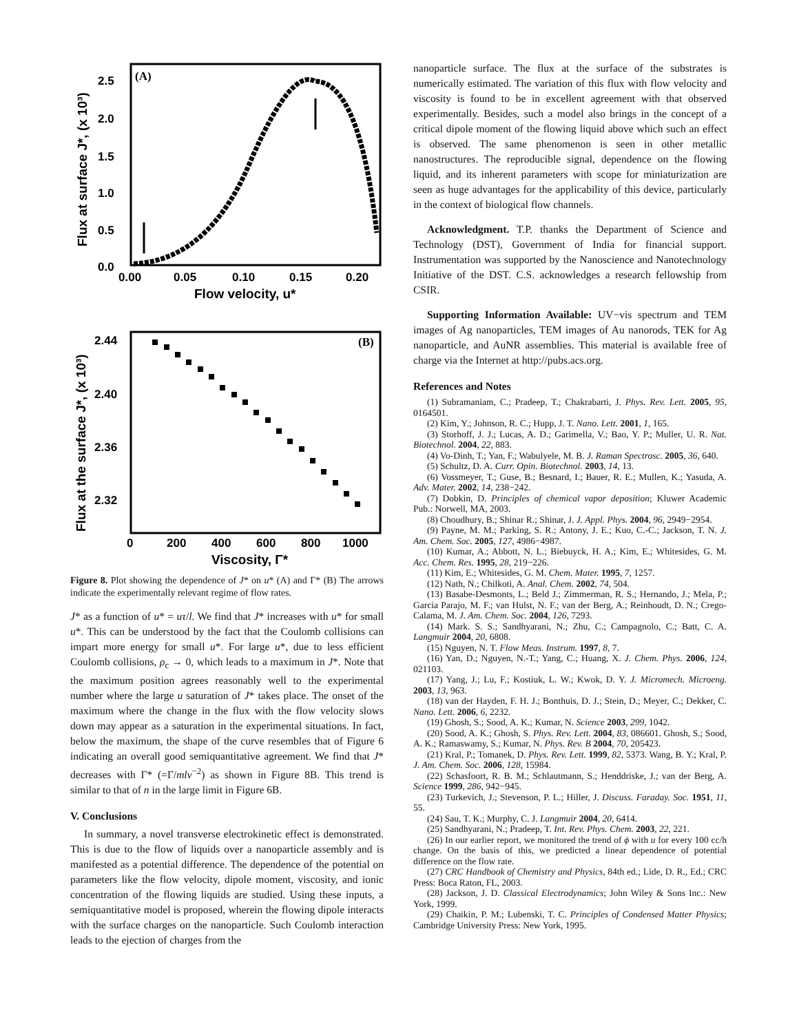(A)
2.5
2.0
1.5
1.0
0.5
0.0
0.00
0.05
0.10
0.15
0.20
Flow velocity, u*
Flux at surface J*, (x 10³)
(B)
2.44
2.40
2.36
2.32
0
200
400
600
800
1000
Viscosity, Γ*
Flux at the surface J*, (x 10³)
Figure 8. Plot showing the dependence of J* on u* (A) and Γ* (B) The arrows indicate the experimentally relevant regime of flow rates.
J* as a function of u* = uτ/l. We find that J* increases with u* for small u*. This can be understood by the fact that the Coulomb collisions can impart more energy for small u*. For large u*, due to less efficient Coulomb collisions, ρ<sub>c</sub> → 0, which leads to a maximum in J*. Note that the maximum position agrees reasonably well to the experimental number where the large u saturation of J* takes place. The onset of the maximum where the change in the flux with the flow velocity slows down may appear as a saturation in the experimental situations. In fact, below the maximum, the shape of the curve resembles that of Figure 6 indicating an overall good semiquantitative agreement. We find that J* decreases with Γ* (=Γ/mlν<sup>−2</sup>) as shown in Figure 8B. This trend is similar to that of n in the large limit in Figure 6B.
V. Conclusions
In summary, a novel transverse electrokinetic effect is demonstrated. This is due to the flow of liquids over a nanoparticle assembly and is manifested as a potential difference. The dependence of the potential on parameters like the flow velocity, dipole moment, viscosity, and ionic concentration of the flowing liquids are studied. Using these inputs, a semiquantitative model is proposed, wherein the flowing dipole interacts with the surface charges on the nanoparticle. Such Coulomb interaction leads to the ejection of charges from the
nanoparticle surface. The flux at the surface of the substrates is numerically estimated. The variation of this flux with flow velocity and viscosity is found to be in excellent agreement with that observed experimentally. Besides, such a model also brings in the concept of a critical dipole moment of the flowing liquid above which such an effect is observed. The same phenomenon is seen in other metallic nanostructures. The reproducible signal, dependence on the flowing liquid, and its inherent parameters with scope for miniaturization are seen as huge advantages for the applicability of this device, particularly in the context of biological flow channels.
Acknowledgment. T.P. thanks the Department of Science and Technology (DST), Government of India for financial support. Instrumentation was supported by the Nanoscience and Nanotechnology Initiative of the DST. C.S. acknowledges a research fellowship from CSIR.
Supporting Information Available: UV−vis spectrum and TEM images of Ag nanoparticles, TEM images of Au nanorods, TEK for Ag nanoparticle, and AuNR assemblies. This material is available free of charge via the Internet at http://pubs.acs.org.
References and Notes
(1) Subramaniam, C.; Pradeep, T.; Chakrabarti, J. Phys. Rev. Lett. 2005, 95, 0164501.
(2) Kim, Y.; Johnson, R. C.; Hupp, J. T. Nano. Lett. 2001, 1, 165.
(3) Storhoff, J. J.; Lucas, A. D.; Garimella, V.; Bao, Y. P.; Muller, U. R. Nat. Biotechnol. 2004, 22, 883.
(4) Vo-Dinh, T.; Yan, F.; Wabulyele, M. B. J. Raman Spectrosc. 2005, 36, 640.
(5) Schultz, D. A. Curr. Opin. Biotechnol. 2003, 14, 13.
(6) Vossmeyer, T.; Guse, B.; Besnard, I.; Bauer, R. E.; Mullen, K.; Yasuda, A. Adv. Mater. 2002, 14, 238−242.
(7) Dobkin, D. Principles of chemical vapor deposition; Kluwer Academic Pub.: Norwell, MA, 2003.
(8) Choudhury, B.; Shinar R.; Shinar, J. J. Appl. Phys. 2004, 96, 2949−2954.
(9) Payne, M. M.; Parking, S. R.; Antony, J. E.; Kuo, C.-C.; Jackson, T. N. J. Am. Chem. Soc. 2005, 127, 4986−4987.
(10) Kumar, A.; Abbott, N. L.; Biebuyck, H. A.; Kim, E.; Whitesides, G. M. Acc. Chem. Res. 1995, 28, 219−226.
(11) Kim, E.; Whitesides, G. M. Chem. Mater. 1995, 7, 1257.
(12) Nath, N.; Chilkoti, A. Anal. Chem. 2002, 74, 504.
(13) Basabe-Desmonts, L.; Beld J.; Zimmerman, R. S.; Hernando, J.; Mela, P.; Garcia Parajo, M. F.; van Hulst, N. F.; van der Berg, A.; Reinhoudt, D. N.; Crego-Calama, M. J. Am. Chem. Soc. 2004, 126, 7293.
(14) Mark. S. S.; Sandhyarani, N.; Zhu, C.; Campagnolo, C.; Batt, C. A. Langmuir 2004, 20, 6808.
(15) Nguyen, N. T. Flow Meas. Instrum. 1997, 8, 7.
(16) Yan, D.; Nguyen, N.-T.; Yang, C.; Huang, X. J. Chem. Phys. 2006, 124, 021103.
(17) Yang, J.; Lu, F.; Kostiuk, L. W.; Kwok, D. Y. J. Micromech. Microeng. 2003, 13, 963.
(18) van der Hayden, F. H. J.; Bonthuis, D. J.; Stein, D.; Meyer, C.; Dekker, C. Nano. Lett. 2006, 6, 2232.
(19) Ghosh, S.; Sood, A. K.; Kumar, N. Science 2003, 299, 1042.
(20) Sood, A. K.; Ghosh, S. Phys. Rev. Lett. 2004, 83, 086601. Ghosh, S.; Sood, A. K.; Ramaswamy, S.; Kumar, N. Phys. Rev. B 2004, 70, 205423.
(21) Kral, P.; Tomanek, D. Phys. Rev. Lett. 1999, 82, 5373. Wang, B. Y.; Kral, P. J. Am. Chem. Soc. 2006, 128, 15984.
(22) Schasfoort, R. B. M.; Schlautmann, S.; Henddriske, J.; van der Berg, A. Science 1999, 286, 942−945.
(23) Turkevich, J.; Stevenson, P. L.; Hiller, J. Discuss. Faraday. Soc. 1951, 11, 55.
(24) Sau, T. K.; Murphy, C. J. Langmuir 2004, 20, 6414.
(25) Sandhyarani, N.; Pradeep, T. Int. Rev. Phys. Chem. 2003, 22, 221.
(26) In our earlier report, we monitored the trend of ϕ with u for every 100 cc/h change. On the basis of this, we predicted a linear dependence of potential difference on the flow rate.
(27) CRC Handbook of Chemistry and Physics, 84th ed.; Lide, D. R., Ed.; CRC Press: Boca Raton, FL, 2003.
(28) Jackson, J. D. Classical Electrodynamics; John Wiley & Sons Inc.: New York, 1999.
(29) Chaikin, P. M.; Lubenski, T. C. Principles of Condensed Matter Physics; Cambridge University Press: New York, 1995.